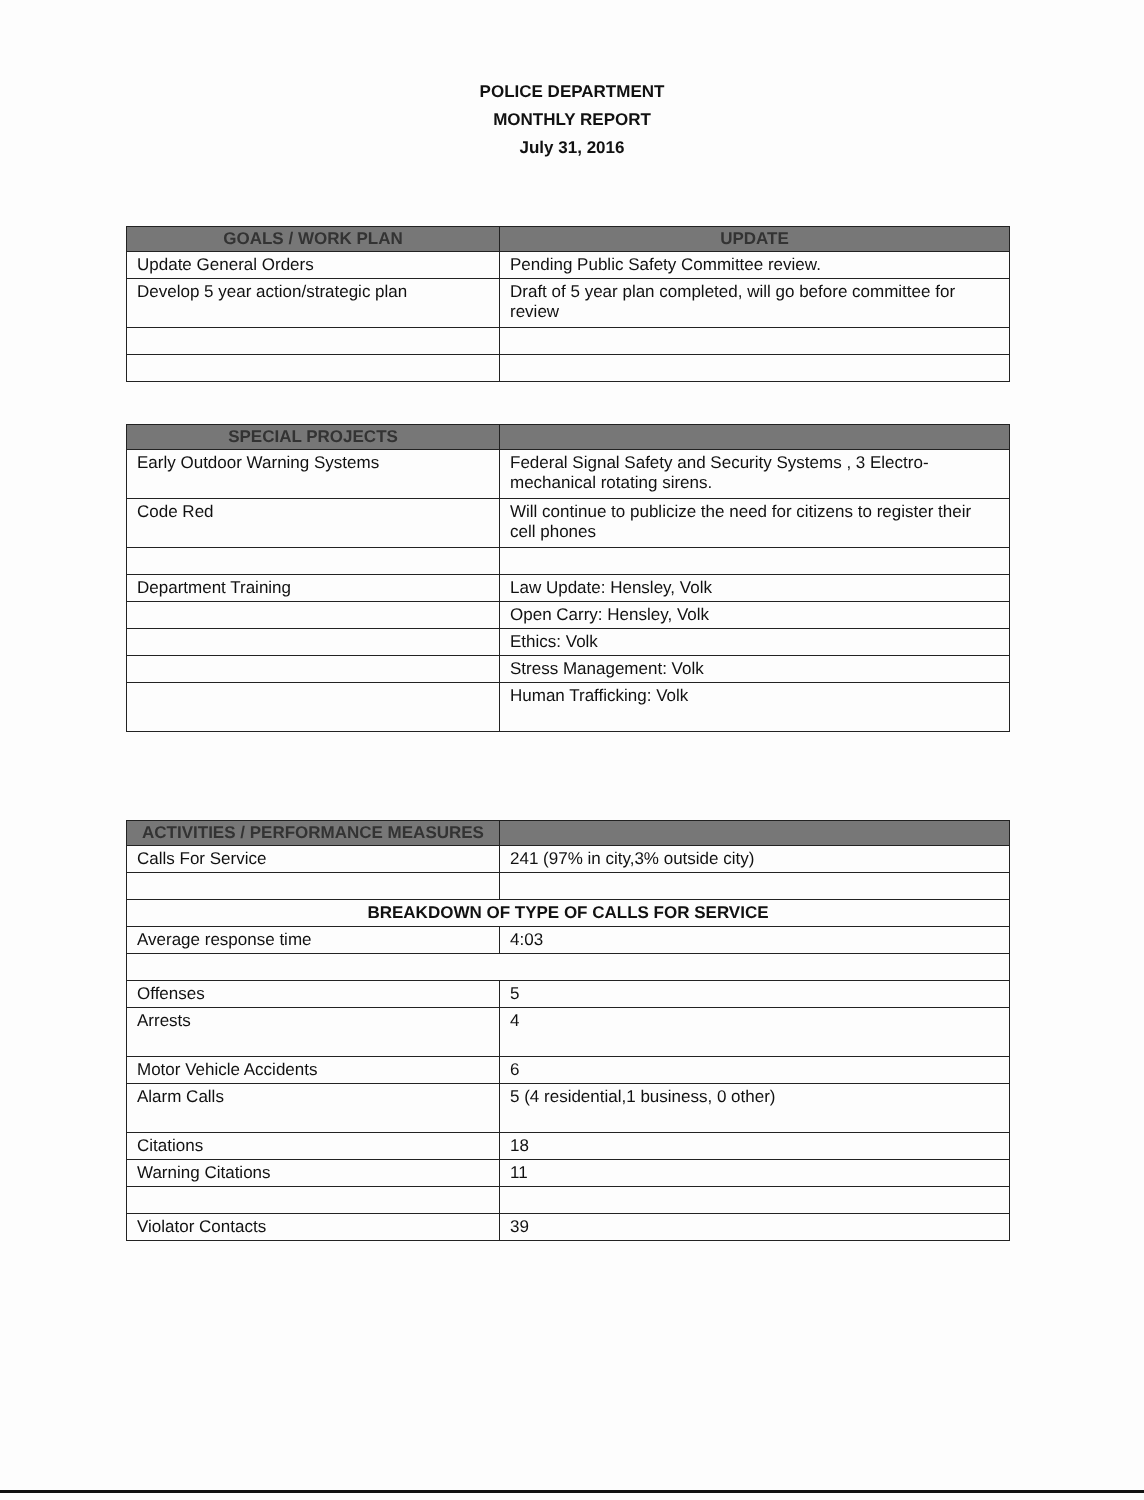POLICE DEPARTMENT
MONTHLY REPORT
July 31, 2016
| GOALS / WORK PLAN | UPDATE |
| --- | --- |
| Update General Orders | Pending Public Safety Committee review. |
| Develop 5 year action/strategic plan | Draft of 5 year plan completed, will go before committee for review |
| SPECIAL PROJECTS | |
| --- | --- |
| Early Outdoor Warning Systems | Federal Signal Safety and Security Systems , 3 Electro-mechanical rotating sirens. |
| Code Red | Will continue to publicize the need for citizens to register their cell phones |
| Department Training | Law Update: Hensley, Volk |
| | Open Carry: Hensley, Volk |
| | Ethics: Volk |
| | Stress Management: Volk |
| | Human Trafficking: Volk |
| ACTIVITIES / PERFORMANCE MEASURES | |
| --- | --- |
| Calls For Service | 241 (97% in city,3% outside city) |
| BREAKDOWN OF TYPE OF CALLS FOR SERVICE | |
| Average response time | 4:03 |
| Offenses | 5 |
| Arrests | 4 |
| Motor Vehicle Accidents | 6 |
| Alarm Calls | 5 (4 residential,1 business, 0 other) |
| Citations | 18 |
| Warning Citations | 11 |
| Violator Contacts | 39 |